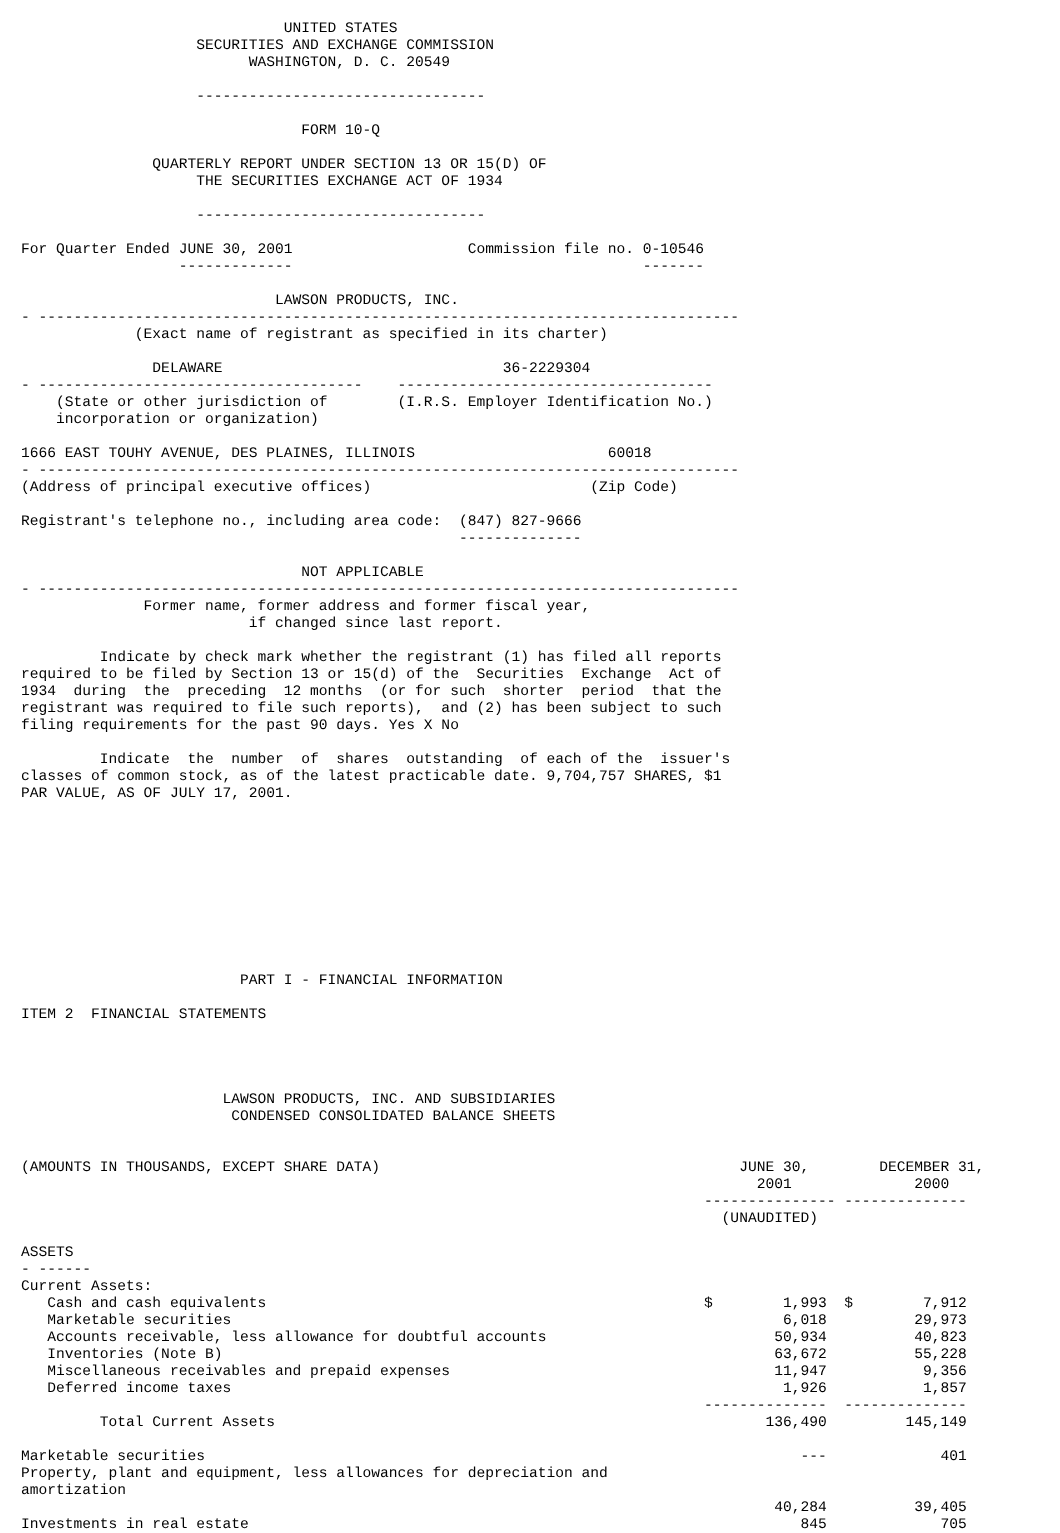UNITED STATES
                    SECURITIES AND EXCHANGE COMMISSION
                          WASHINGTON, D. C. 20549

                    ---------------------------------

                                FORM 10-Q

               QUARTERLY REPORT UNDER SECTION 13 OR 15(D) OF
                    THE SECURITIES EXCHANGE ACT OF 1934

                    ---------------------------------

For Quarter Ended JUNE 30, 2001                    Commission file no. 0-10546
                  -------------                                        -------

                             LAWSON PRODUCTS, INC.
- --------------------------------------------------------------------------------
             (Exact name of registrant as specified in its charter)

               DELAWARE                                36-2229304
- -------------------------------------    ------------------------------------
    (State or other jurisdiction of        (I.R.S. Employer Identification No.)
    incorporation or organization)

1666 EAST TOUHY AVENUE, DES PLAINES, ILLINOIS                      60018
- --------------------------------------------------------------------------------
(Address of principal executive offices)                         (Zip Code)

Registrant's telephone no., including area code:  (847) 827-9666
                                                  --------------

                                NOT APPLICABLE
- --------------------------------------------------------------------------------
              Former name, former address and former fiscal year,
                          if changed since last report.

         Indicate by check mark whether the registrant (1) has filed all reports
required to be filed by Section 13 or 15(d) of the  Securities  Exchange  Act of
1934  during  the  preceding  12 months  (or for such  shorter  period  that the
registrant was required to file such reports),  and (2) has been subject to such
filing requirements for the past 90 days. Yes X No

         Indicate  the  number  of  shares  outstanding  of each of the  issuer's
classes of common stock, as of the latest practicable date. 9,704,757 SHARES, $1
PAR VALUE, AS OF JULY 17, 2001.










                         PART I - FINANCIAL INFORMATION

ITEM 2  FINANCIAL STATEMENTS




                       LAWSON PRODUCTS, INC. AND SUBSIDIARIES
                        CONDENSED CONSOLIDATED BALANCE SHEETS


(AMOUNTS IN THOUSANDS, EXCEPT SHARE DATA)                                         JUNE 30,        DECEMBER 31,
                                                                                    2001              2000
                                                                              --------------- --------------
                                                                                (UNAUDITED)

ASSETS
- ------
Current Assets:
   Cash and cash equivalents                                                  $        1,993  $        7,912
   Marketable securities                                                               6,018          29,973
   Accounts receivable, less allowance for doubtful accounts                          50,934          40,823
   Inventories (Note B)                                                               63,672          55,228
   Miscellaneous receivables and prepaid expenses                                     11,947           9,356
   Deferred income taxes                                                               1,926           1,857
                                                                              --------------  --------------
         Total Current Assets                                                        136,490         145,149

Marketable securities                                                                    ---             401
Property, plant and equipment, less allowances for depreciation and
amortization
                                                                                      40,284          39,405
Investments in real estate                                                               845             705